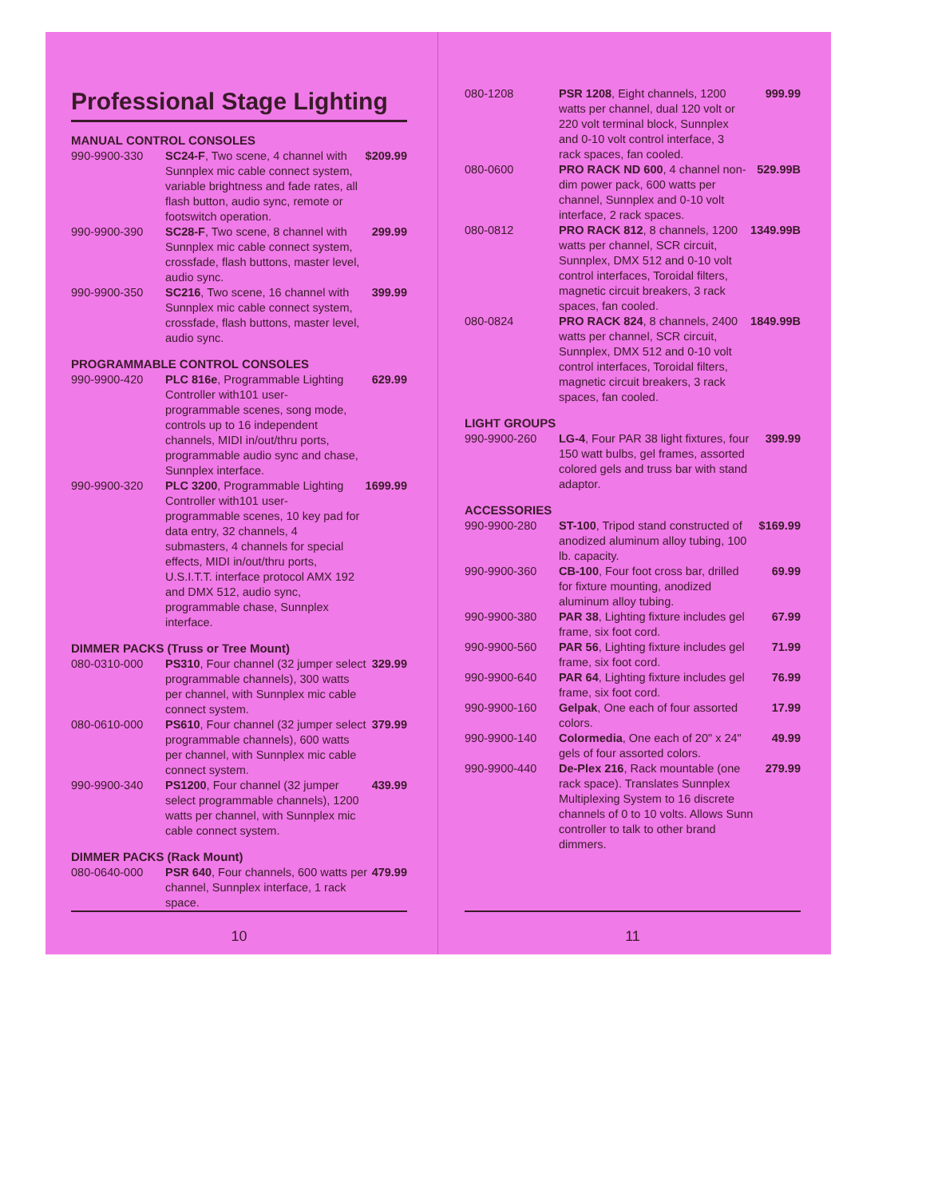Professional Stage Lighting
MANUAL CONTROL CONSOLES
| 990-9900-330 | SC24-F , Two scene, 4 channel with Sunnplex mic cable connect system, variable brightness and fade rates, all flash button, audio sync, remote or footswitch operation. | $209.99 |
| 990-9900-390 | SC28-F , Two scene, 8 channel with Sunnplex mic cable connect system, crossfade, flash buttons, master level, audio sync. | 299.99 |
| 990-9900-350 | SC216 , Two scene, 16 channel with Sunnplex mic cable connect system, crossfade, flash buttons, master level, audio sync. | 399.99 |
PROGRAMMABLE CONTROL CONSOLES
| 990-9900-420 | PLC 816e , Programmable Lighting Controller with101 user-programmable scenes, song mode, controls up to 16 independent channels, MIDI in/out/thru ports, programmable audio sync and chase, Sunnplex interface. | 629.99 |
| 990-9900-320 | PLC 3200 , Programmable Lighting Controller with101 user-programmable scenes, 10 key pad for data entry, 32 channels, 4 submasters, 4 channels for special effects, MIDI in/out/thru ports, U.S.I.T.T. interface protocol AMX 192 and DMX 512, audio sync, programmable chase, Sunnplex interface. | 1699.99 |
DIMMER PACKS (Truss or Tree Mount)
| 080-0310-000 | PS310 , Four channel (32 jumper select programmable channels), 300 watts per channel, with Sunnplex mic cable connect system. | 329.99 |
| 080-0610-000 | PS610 , Four channel (32 jumper select programmable channels), 600 watts per channel, with Sunnplex mic cable connect system. | 379.99 |
| 990-9900-340 | PS1200 , Four channel (32 jumper select programmable channels), 1200 watts per channel, with Sunnplex mic cable connect system. | 439.99 |
DIMMER PACKS (Rack Mount)
| 080-0640-000 | PSR 640 , Four channels, 600 watts per channel, Sunnplex interface, 1 rack space. | 479.99 |
10
| 080-1208 | PSR 1208 , Eight channels, 1200 watts per channel, dual 120 volt or 220 volt terminal block, Sunnplex and 0-10 volt control interface, 3 rack spaces, fan cooled. | 999.99 |
| 080-0600 | PRO RACK ND 600 , 4 channel non-dim power pack, 600 watts per channel, Sunnplex and 0-10 volt interface, 2 rack spaces. | 529.99B |
| 080-0812 | PRO RACK 812 , 8 channels, 1200 watts per channel, SCR circuit, Sunnplex, DMX 512 and 0-10 volt control interfaces, Toroidal filters, magnetic circuit breakers, 3 rack spaces, fan cooled. | 1349.99B |
| 080-0824 | PRO RACK 824 , 8 channels, 2400 watts per channel, SCR circuit, Sunnplex, DMX 512 and 0-10 volt control interfaces, Toroidal filters, magnetic circuit breakers, 3 rack spaces, fan cooled. | 1849.99B |
LIGHT GROUPS
| 990-9900-260 | LG-4 , Four PAR 38 light fixtures, four 150 watt bulbs, gel frames, assorted colored gels and truss bar with stand adaptor. | 399.99 |
ACCESSORIES
| 990-9900-280 | ST-100 , Tripod stand constructed of anodized aluminum alloy tubing, 100 lb. capacity. | $169.99 |
| 990-9900-360 | CB-100 , Four foot cross bar, drilled for fixture mounting, anodized aluminum alloy tubing. | 69.99 |
| 990-9900-380 | PAR 38 , Lighting fixture includes gel frame, six foot cord. | 67.99 |
| 990-9900-560 | PAR 56 , Lighting fixture includes gel frame, six foot cord. | 71.99 |
| 990-9900-640 | PAR 64 , Lighting fixture includes gel frame, six foot cord. | 76.99 |
| 990-9900-160 | Gelpak , One each of four assorted colors. | 17.99 |
| 990-9900-140 | Colormedia , One each of 20" x 24" gels of four assorted colors. | 49.99 |
| 990-9900-440 | De-Plex 216 , Rack mountable (one rack space). Translates Sunnplex Multiplexing System to 16 discrete channels of 0 to 10 volts. Allows Sunn controller to talk to other brand dimmers. | 279.99 |
11